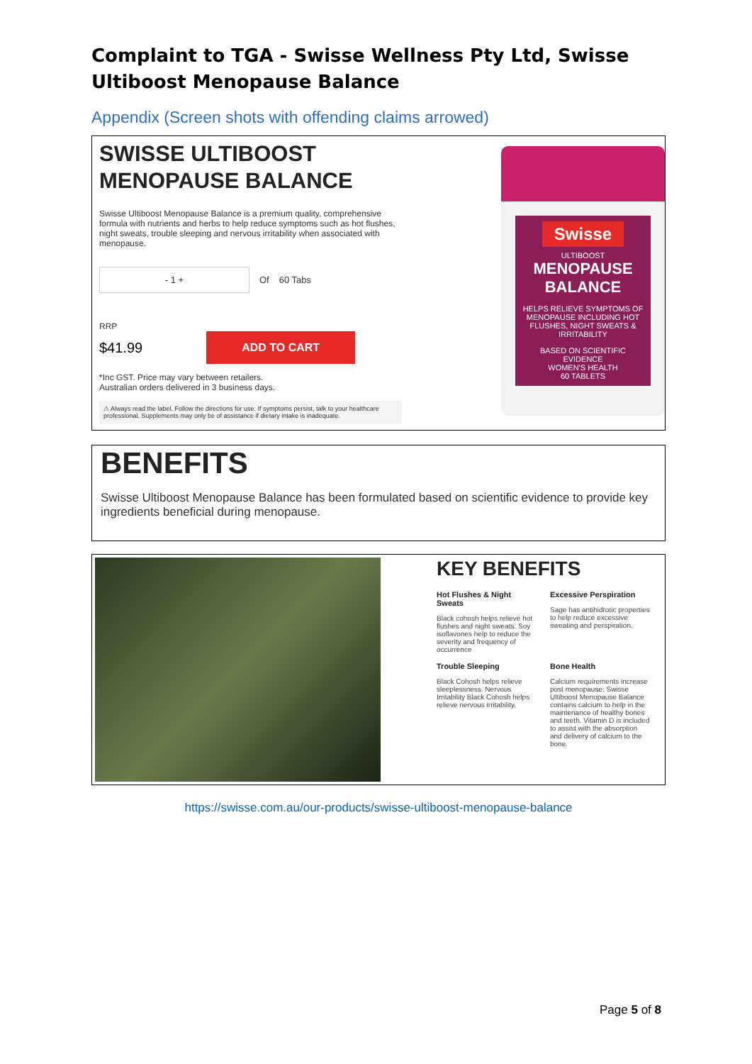Complaint to TGA - Swisse Wellness Pty Ltd, Swisse Ultiboost Menopause Balance
Appendix (Screen shots with offending claims arrowed)
SWISSE ULTIBOOST MENOPAUSE BALANCE
Swisse Ultiboost Menopause Balance is a premium quality, comprehensive formula with nutrients and herbs to help reduce symptoms such as hot flushes, night sweats, trouble sleeping and nervous irritability when associated with menopause.
- 1 + Of 60 Tabs
RRP
$41.99 ADD TO CART
*Inc GST. Price may vary between retailers.
Australian orders delivered in 3 business days.
⚠ Always read the label. Follow the directions for use. If symptoms persist, talk to your healthcare professional. Supplements may only be of assistance if dietary intake is inadequate.
Swisse
ULTIBOOST
MENOPAUSE BALANCE
HELPS RELIEVE SYMPTOMS OF MENOPAUSE INCLUDING HOT FLUSHES, NIGHT SWEATS & IRRITABILITY
BASED ON SCIENTIFIC EVIDENCE
WOMEN'S HEALTH
60 TABLETS
BENEFITS
Swisse Ultiboost Menopause Balance has been formulated based on scientific evidence to provide key ingredients beneficial during menopause.
KEY BENEFITS
Hot Flushes & Night Sweats
Black cohosh helps relieve hot flushes and night sweats. Soy isoflavones help to reduce the severity and frequency of occurrence
Excessive Perspiration
Sage has antihidrotic properties to help reduce excessive sweating and perspiration.
Trouble Sleeping
Black Cohosh helps relieve sleeplessness. Nervous Irritability Black Cohosh helps relieve nervous irritability.
Bone Health
Calcium requirements increase post menopause. Swisse Ultiboost Menopause Balance contains calcium to help in the maintenance of healthy bones and teeth. Vitamin D is included to assist with the absorption and delivery of calcium to the bone.
https://swisse.com.au/our-products/swisse-ultiboost-menopause-balance
Page 5 of 8